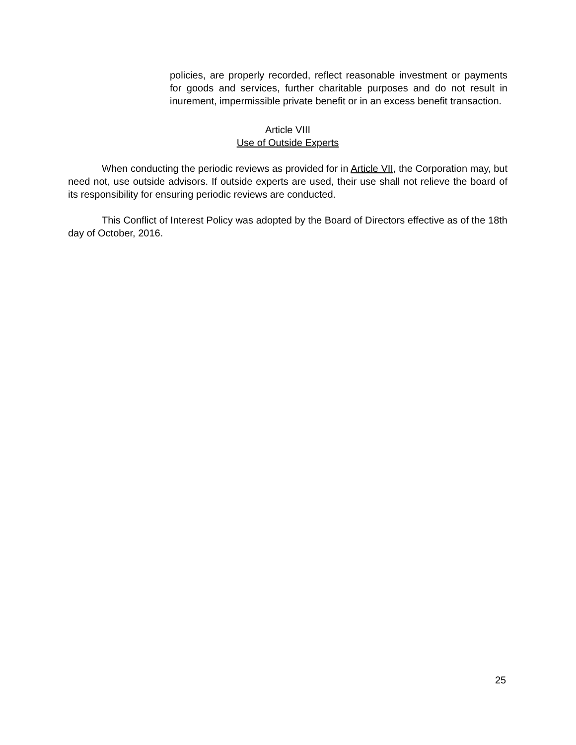policies, are properly recorded, reflect reasonable investment or payments for goods and services, further charitable purposes and do not result in inurement, impermissible private benefit or in an excess benefit transaction.
Article VIII
Use of Outside Experts
When conducting the periodic reviews as provided for in Article VII, the Corporation may, but need not, use outside advisors. If outside experts are used, their use shall not relieve the board of its responsibility for ensuring periodic reviews are conducted.
This Conflict of Interest Policy was adopted by the Board of Directors effective as of the 18th day of October, 2016.
25